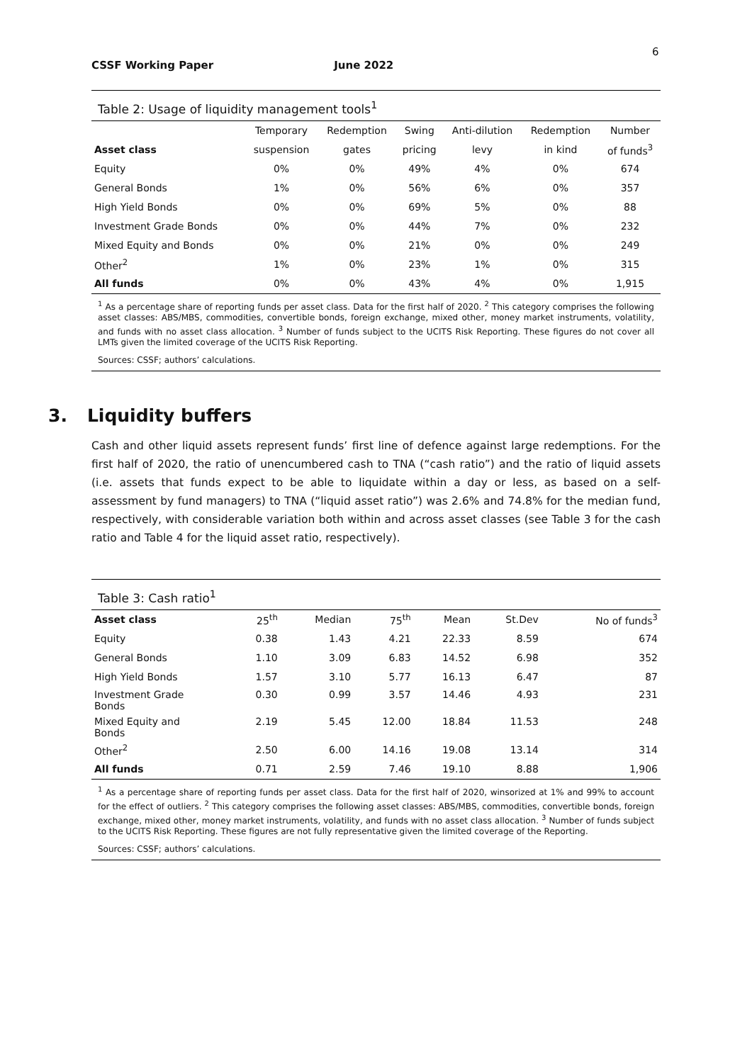6
CSSF Working Paper June 2022
Table 2: Usage of liquidity management tools<sup>1</sup>
| | Temporary | Redemption | Swing | Anti-dilution | Redemption | Number |
| --- | --- | --- | --- | --- | --- | --- |
| Asset class | suspension | gates | pricing | levy | in kind | of funds<sup>3</sup> |
| Equity | 0% | 0% | 49% | 4% | 0% | 674 |
| General Bonds | 1% | 0% | 56% | 6% | 0% | 357 |
| High Yield Bonds | 0% | 0% | 69% | 5% | 0% | 88 |
| Investment Grade Bonds | 0% | 0% | 44% | 7% | 0% | 232 |
| Mixed Equity and Bonds | 0% | 0% | 21% | 0% | 0% | 249 |
| Other<sup>2</sup> | 1% | 0% | 23% | 1% | 0% | 315 |
| All funds | 0% | 0% | 43% | 4% | 0% | 1,915 |
<sup>1</sup> As a percentage share of reporting funds per asset class. Data for the first half of 2020. <sup>2</sup> This category comprises the following asset classes: ABS/MBS, commodities, convertible bonds, foreign exchange, mixed other, money market instruments, volatility, and funds with no asset class allocation. <sup>3</sup> Number of funds subject to the UCITS Risk Reporting. These figures do not cover all LMTs given the limited coverage of the UCITS Risk Reporting.
Sources: CSSF; authors’ calculations.
3. Liquidity buffers
Cash and other liquid assets represent funds’ first line of defence against large redemptions. For the first half of 2020, the ratio of unencumbered cash to TNA (“cash ratio”) and the ratio of liquid assets (i.e. assets that funds expect to be able to liquidate within a day or less, as based on a self-assessment by fund managers) to TNA (“liquid asset ratio”) was 2.6% and 74.8% for the median fund, respectively, with considerable variation both within and across asset classes (see Table 3 for the cash ratio and Table 4 for the liquid asset ratio, respectively).
Table 3: Cash ratio<sup>1</sup>
| Asset class | 25<sup>th</sup> | Median | 75<sup>th</sup> | Mean | St.Dev | No of funds<sup>3</sup> |
| --- | --- | --- | --- | --- | --- | --- |
| Equity | 0.38 | 1.43 | 4.21 | 22.33 | 8.59 | 674 |
| General Bonds | 1.10 | 3.09 | 6.83 | 14.52 | 6.98 | 352 |
| High Yield Bonds | 1.57 | 3.10 | 5.77 | 16.13 | 6.47 | 87 |
| Investment Grade Bonds | 0.30 | 0.99 | 3.57 | 14.46 | 4.93 | 231 |
| Mixed Equity and Bonds | 2.19 | 5.45 | 12.00 | 18.84 | 11.53 | 248 |
| Other<sup>2</sup> | 2.50 | 6.00 | 14.16 | 19.08 | 13.14 | 314 |
| All funds | 0.71 | 2.59 | 7.46 | 19.10 | 8.88 | 1,906 |
<sup>1</sup> As a percentage share of reporting funds per asset class. Data for the first half of 2020, winsorized at 1% and 99% to account for the effect of outliers. <sup>2</sup> This category comprises the following asset classes: ABS/MBS, commodities, convertible bonds, foreign exchange, mixed other, money market instruments, volatility, and funds with no asset class allocation. <sup>3</sup> Number of funds subject to the UCITS Risk Reporting. These figures are not fully representative given the limited coverage of the Reporting.
Sources: CSSF; authors’ calculations.